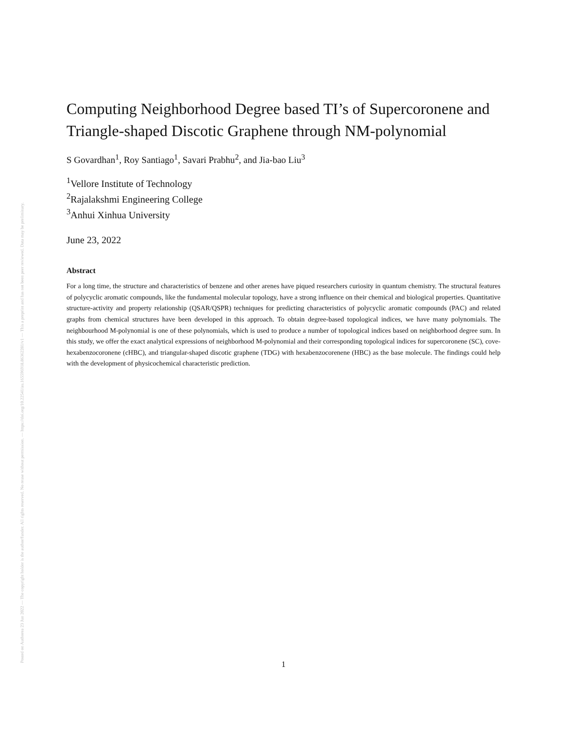Posted on Authorea 23 Jun 2022 — The copyright holder is the author/funder. All rights reserved. No reuse without permission. — https://doi.org/10.22541/au.165596918.86362281/v1 — This a preprint and has not been peer reviewed. Data may be preliminary.
Computing Neighborhood Degree based TI’s of Supercoronene and Triangle-shaped Discotic Graphene through NM-polynomial
S Govardhan<sup>1</sup>, Roy Santiago<sup>1</sup>, Savari Prabhu<sup>2</sup>, and Jia-bao Liu<sup>3</sup>
<sup>1</sup> Vellore Institute of Technology
<sup>2</sup> Rajalakshmi Engineering College
<sup>3</sup> Anhui Xinhua University
June 23, 2022
Abstract
For a long time, the structure and characteristics of benzene and other arenes have piqued researchers curiosity in quantum chemistry. The structural features of polycyclic aromatic compounds, like the fundamental molecular topology, have a strong influence on their chemical and biological properties. Quantitative structure-activity and property relationship (QSAR/QSPR) techniques for predicting characteristics of polycyclic aromatic compounds (PAC) and related graphs from chemical structures have been developed in this approach. To obtain degree-based topological indices, we have many polynomials. The neighbourhood M-polynomial is one of these polynomials, which is used to produce a number of topological indices based on neighborhood degree sum. In this study, we offer the exact analytical expressions of neighborhood M-polynomial and their corresponding topological indices for supercoronene (SC), cove-hexabenzocoronene (cHBC), and triangular-shaped discotic graphene (TDG) with hexabenzocorenene (HBC) as the base molecule. The findings could help with the development of physicochemical characteristic prediction.
1